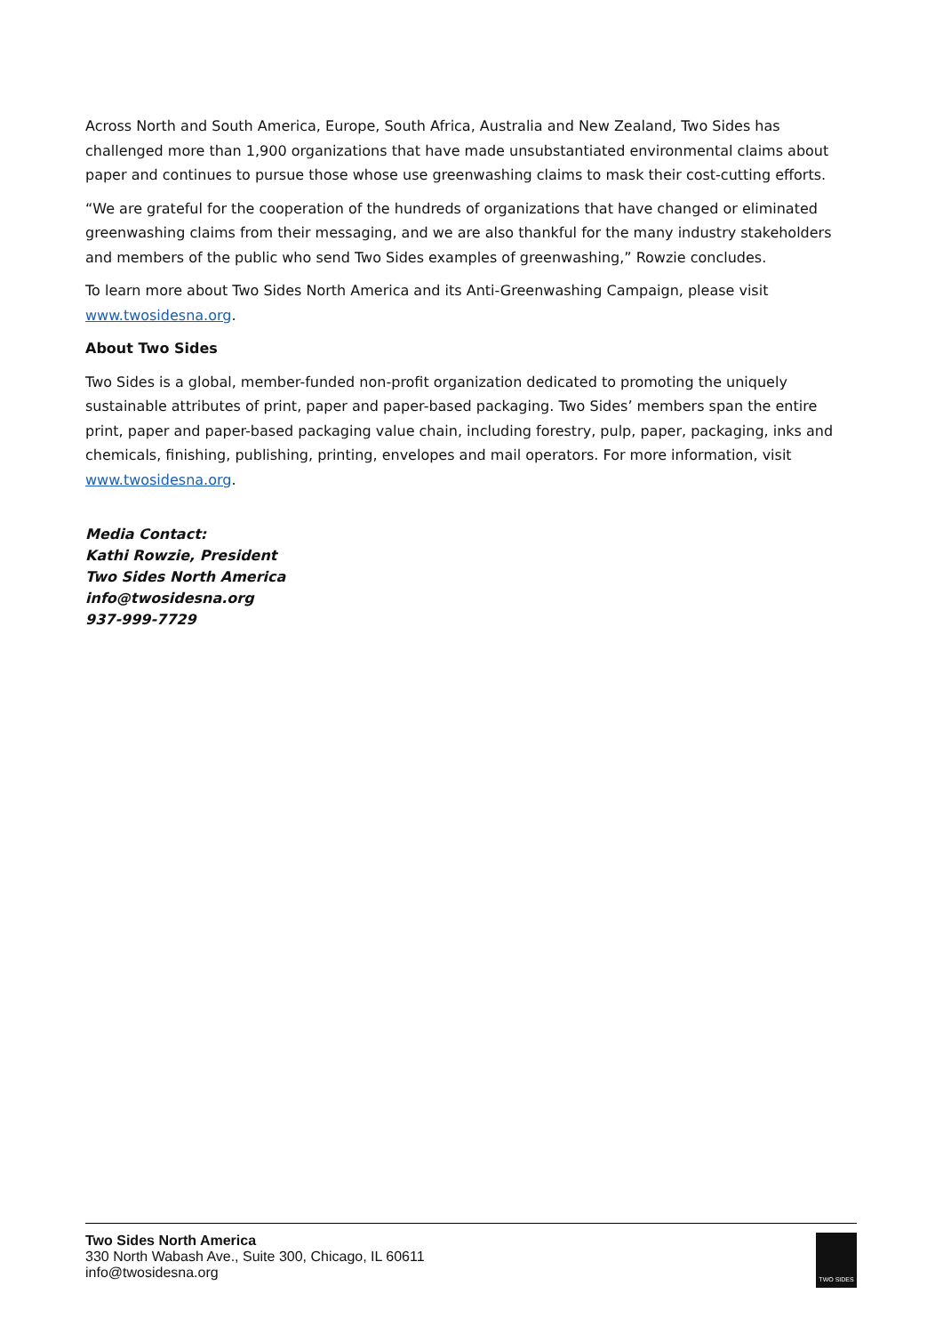Across North and South America, Europe, South Africa, Australia and New Zealand, Two Sides has challenged more than 1,900 organizations that have made unsubstantiated environmental claims about paper and continues to pursue those whose use greenwashing claims to mask their cost-cutting efforts.
“We are grateful for the cooperation of the hundreds of organizations that have changed or eliminated greenwashing claims from their messaging, and we are also thankful for the many industry stakeholders and members of the public who send Two Sides examples of greenwashing,” Rowzie concludes.
To learn more about Two Sides North America and its Anti-Greenwashing Campaign, please visit www.twosidesna.org.
About Two Sides
Two Sides is a global, member-funded non-profit organization dedicated to promoting the uniquely sustainable attributes of print, paper and paper-based packaging. Two Sides’ members span the entire print, paper and paper-based packaging value chain, including forestry, pulp, paper, packaging, inks and chemicals, finishing, publishing, printing, envelopes and mail operators. For more information, visit www.twosidesna.org.
Media Contact:
Kathi Rowzie, President
Two Sides North America
info@twosidesna.org
937-999-7729
Two Sides North America
330 North Wabash Ave., Suite 300, Chicago, IL 60611
info@twosidesna.org
TWO SIDES